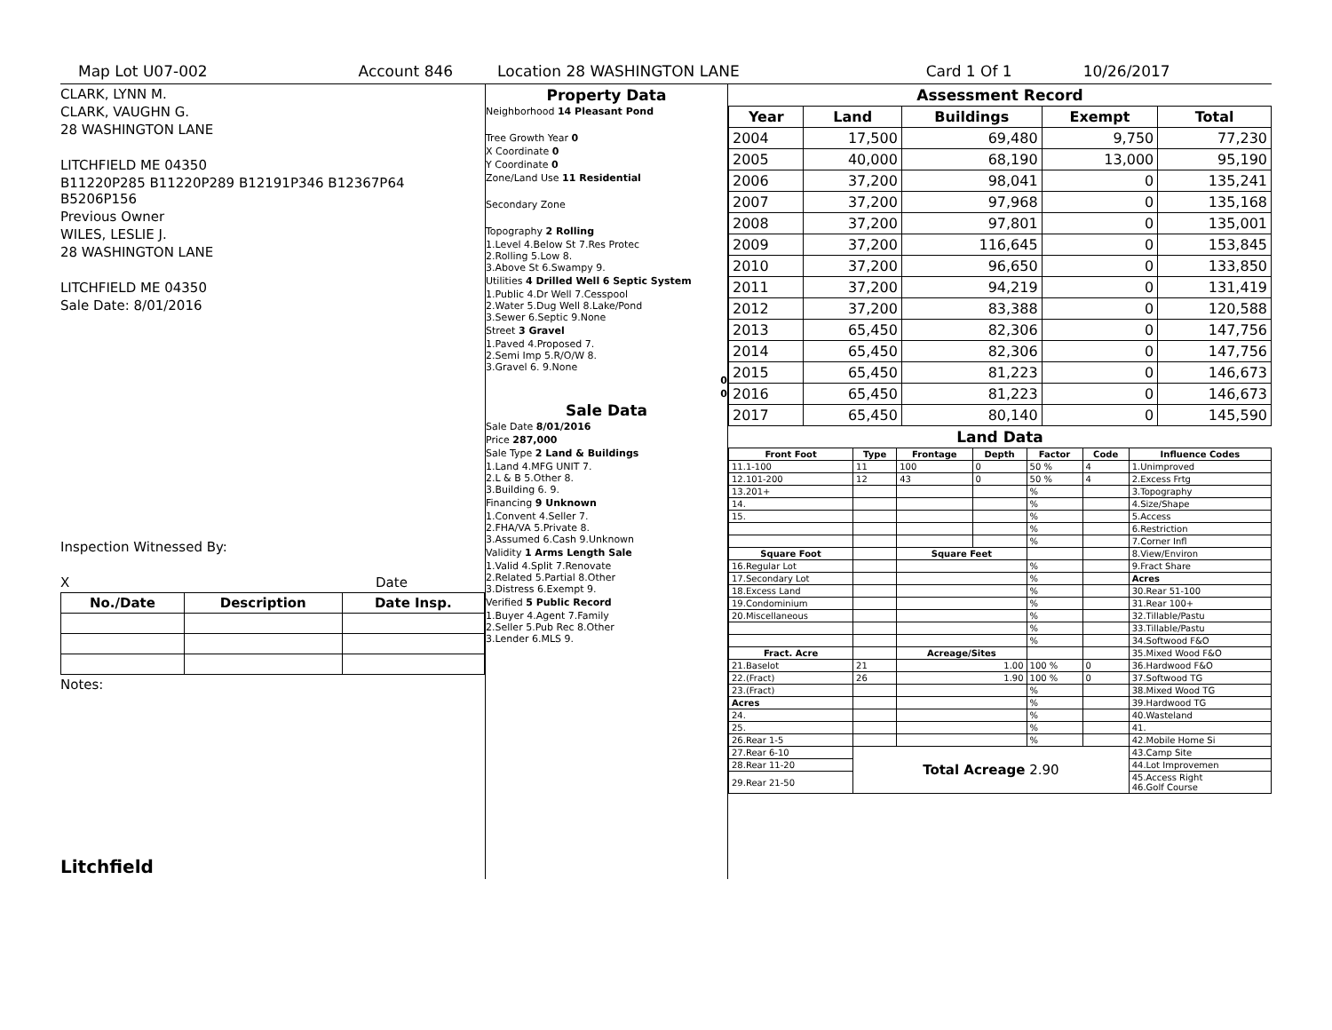Map Lot U07-002 Account 846 Location 28 WASHINGTON LANE Card 1 Of 1 10/26/2017
CLARK, LYNN M.
CLARK, VAUGHN G.
28 WASHINGTON LANE
LITCHFIELD ME 04350
B11220P285 B11220P289 B12191P346 B12367P64 B5206P156
Previous Owner
WILES, LESLIE J.
28 WASHINGTON LANE
LITCHFIELD ME 04350
Sale Date: 8/01/2016
Inspection Witnessed By:
X Date
| No./Date | Description | Date Insp. |
| --- | --- | --- |
Notes:
Litchfield
Property Data
Neighborhood 14 Pleasant Pond
Tree Growth Year 0
X Coordinate 0
Y Coordinate 0
Zone/Land Use 11 Residential
Secondary Zone
Topography 2 Rolling
1.Level 4.Below St 7.Res Protec
2.Rolling 5.Low 8.
3.Above St 6.Swampy 9.
Utilities 4 Drilled Well 6 Septic System
1.Public 4.Dr Well 7.Cesspool
2.Water 5.Dug Well 8.Lake/Pond
3.Sewer 6.Septic 9.None
Street 3 Gravel
1.Paved 4.Proposed 7.
2.Semi Imp 5.R/O/W 8.
3.Gravel 6. 9.None
0
0
Sale Data
Sale Date 8/01/2016
Price 287,000
Sale Type 2 Land & Buildings
1.Land 4.MFG UNIT 7.
2.L & B 5.Other 8.
3.Building 6. 9.
Financing 9 Unknown
1.Convent 4.Seller 7.
2.FHA/VA 5.Private 8.
3.Assumed 6.Cash 9.Unknown
Validity 1 Arms Length Sale
1.Valid 4.Split 7.Renovate
2.Related 5.Partial 8.Other
3.Distress 6.Exempt 9.
Verified 5 Public Record
1.Buyer 4.Agent 7.Family
2.Seller 5.Pub Rec 8.Other
3.Lender 6.MLS 9.
Assessment Record
| Year | Land | Buildings | Exempt | Total |
| --- | --- | --- | --- | --- |
| 2004 | 17,500 | 69,480 | 9,750 | 77,230 |
| 2005 | 40,000 | 68,190 | 13,000 | 95,190 |
| 2006 | 37,200 | 98,041 | 0 | 135,241 |
| 2007 | 37,200 | 97,968 | 0 | 135,168 |
| 2008 | 37,200 | 97,801 | 0 | 135,001 |
| 2009 | 37,200 | 116,645 | 0 | 153,845 |
| 2010 | 37,200 | 96,650 | 0 | 133,850 |
| 2011 | 37,200 | 94,219 | 0 | 131,419 |
| 2012 | 37,200 | 83,388 | 0 | 120,588 |
| 2013 | 65,450 | 82,306 | 0 | 147,756 |
| 2014 | 65,450 | 82,306 | 0 | 147,756 |
| 2015 | 65,450 | 81,223 | 0 | 146,673 |
| 2016 | 65,450 | 81,223 | 0 | 146,673 |
| 2017 | 65,450 | 80,140 | 0 | 145,590 |
Land Data
| Front Foot | Type | Frontage | Depth | Factor | Code | Influence Codes |
| --- | --- | --- | --- | --- | --- | --- |
| 11.1-100 | 11 | 100 | 0 | 50 % | 4 | 1.Unimproved |
| 12.101-200 | 12 | 43 | 0 | 50 % | 4 | 2.Excess Frtg |
| 13.201+ | | | | % | | 3.Topography |
| 14. | | | | % | | 4.Size/Shape |
| 15. | | | | % | | 5.Access |
| | | | | % | | 6.Restriction |
| | | | | % | | 7.Corner Infl |
| Square Foot | | Square Feet | | | | 8.View/Environ |
| 16.Regular Lot | | | | % | | 9.Fract Share |
| 17.Secondary Lot | | | | % | | Acres |
| 18.Excess Land | | | | % | | 30.Rear 51-100 |
| 19.Condominium | | | | % | | 31.Rear 100+ |
| 20.Miscellaneous | | | | % | | 32.Tillable/Pastu |
| | | | | % | | 33.Tillable/Pastu |
| | | | | % | | 34.Softwood F&O |
| Fract. Acre | | Acreage/Sites | | | | 35.Mixed Wood F&O |
| 21.Baselot | 21 | 1.00 | | 100 % | 0 | 36.Hardwood F&O |
| 22.(Fract) | 26 | 1.90 | | 100 % | 0 | 37.Softwood TG |
| 23.(Fract) | | | | % | | 38.Mixed Wood TG |
| Acres | | | | % | | 39.Hardwood TG |
| 24. | | | | % | | 40.Wasteland |
| 25. | | | | % | | 41. |
| 26.Rear 1-5 | | | | % | | 42.Mobile Home Si |
| 27.Rear 6-10 | Total Acreage 2.90 | | | | | 43.Camp Site |
| 28.Rear 11-20 | | | | | | 44.Lot Improvemen |
| 29.Rear 21-50 | | | | | | 45.Access Right 46.Golf Course |